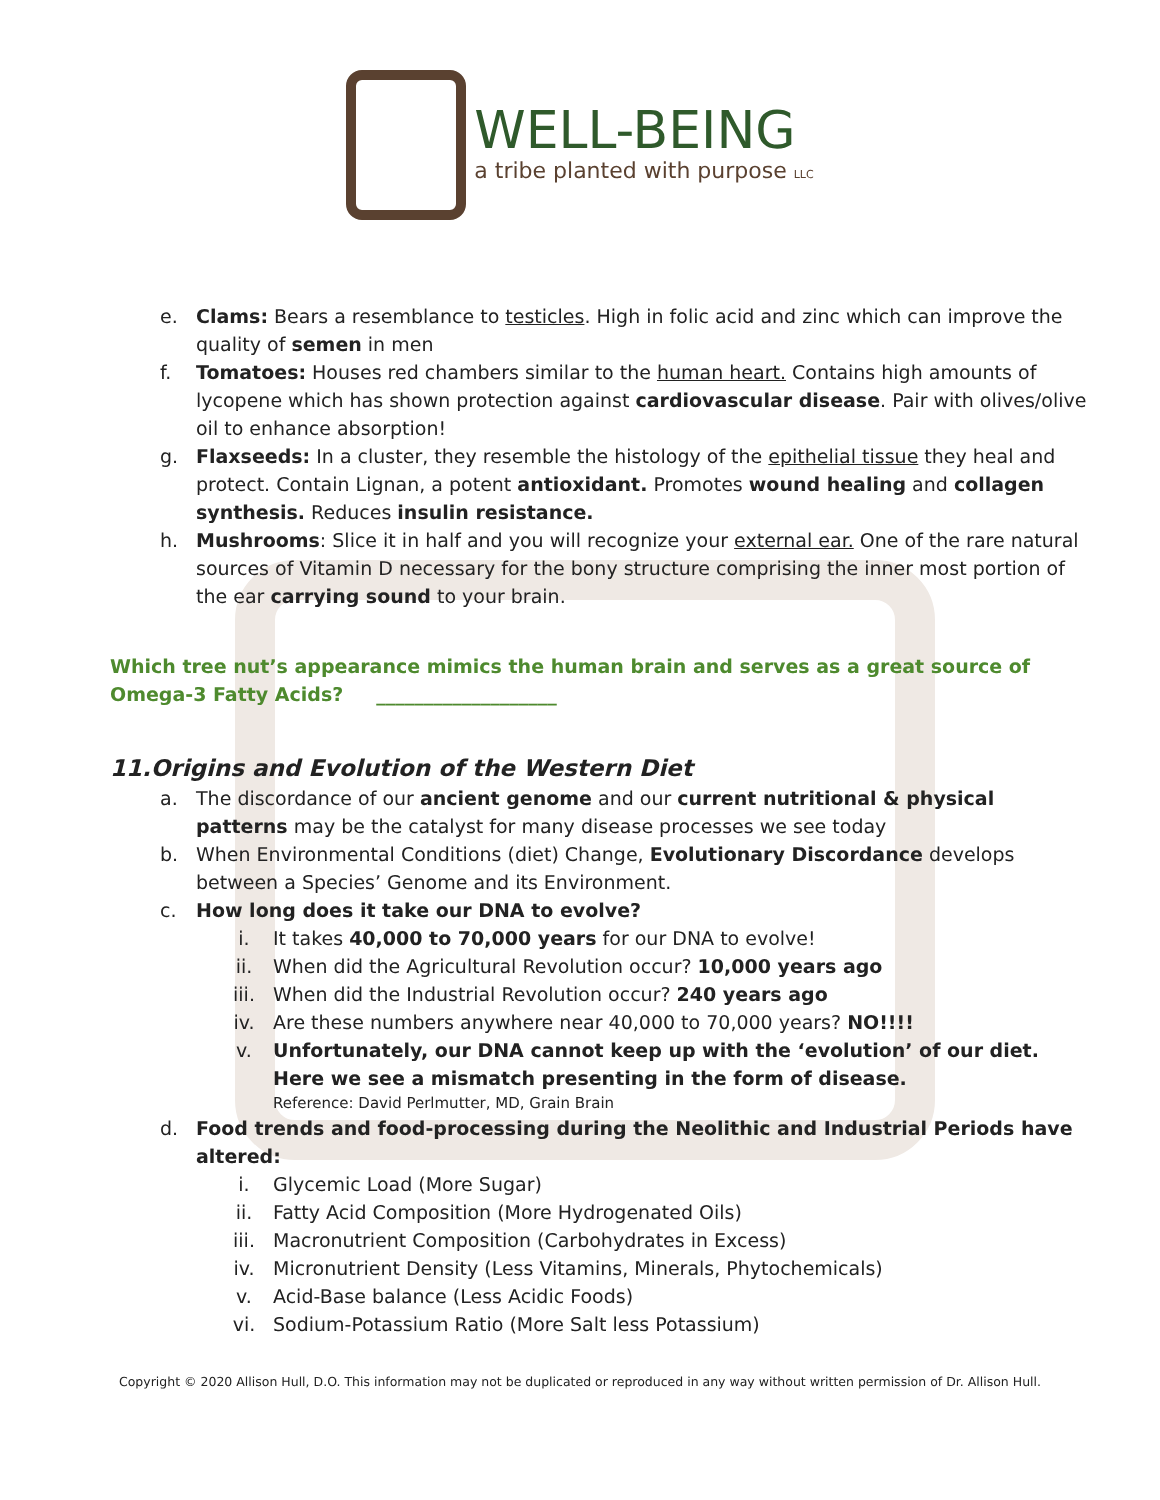WELL-BEING
a tribe planted with purpose LLC
e. Clams: Bears a resemblance to testicles. High in folic acid and zinc which can improve the quality of semen in men
f. Tomatoes: Houses red chambers similar to the human heart. Contains high amounts of lycopene which has shown protection against cardiovascular disease. Pair with olives/olive oil to enhance absorption!
g. Flaxseeds: In a cluster, they resemble the histology of the epithelial tissue they heal and protect. Contain Lignan, a potent antioxidant. Promotes wound healing and collagen synthesis. Reduces insulin resistance.
h. Mushrooms: Slice it in half and you will recognize your external ear. One of the rare natural sources of Vitamin D necessary for the bony structure comprising the inner most portion of the ear carrying sound to your brain.
Which tree nut’s appearance mimics the human brain and serves as a great source of Omega-3 Fatty Acids? ___________________
11.Origins and Evolution of the Western Diet
a. The discordance of our ancient genome and our current nutritional & physical patterns may be the catalyst for many disease processes we see today
b. When Environmental Conditions (diet) Change, Evolutionary Discordance develops between a Species’ Genome and its Environment.
c. How long does it take our DNA to evolve?
i. It takes 40,000 to 70,000 years for our DNA to evolve!
ii. When did the Agricultural Revolution occur? 10,000 years ago
iii. When did the Industrial Revolution occur? 240 years ago
iv. Are these numbers anywhere near 40,000 to 70,000 years? NO!!!!
v. Unfortunately, our DNA cannot keep up with the ‘evolution’ of our diet. Here we see a mismatch presenting in the form of disease.
Reference: David Perlmutter, MD, Grain Brain
d. Food trends and food-processing during the Neolithic and Industrial Periods have altered:
i. Glycemic Load (More Sugar)
ii. Fatty Acid Composition (More Hydrogenated Oils)
iii. Macronutrient Composition (Carbohydrates in Excess)
iv. Micronutrient Density (Less Vitamins, Minerals, Phytochemicals)
v. Acid-Base balance (Less Acidic Foods)
vi. Sodium-Potassium Ratio (More Salt less Potassium)
Copyright © 2020 Allison Hull, D.O. This information may not be duplicated or reproduced in any way without written permission of Dr. Allison Hull.